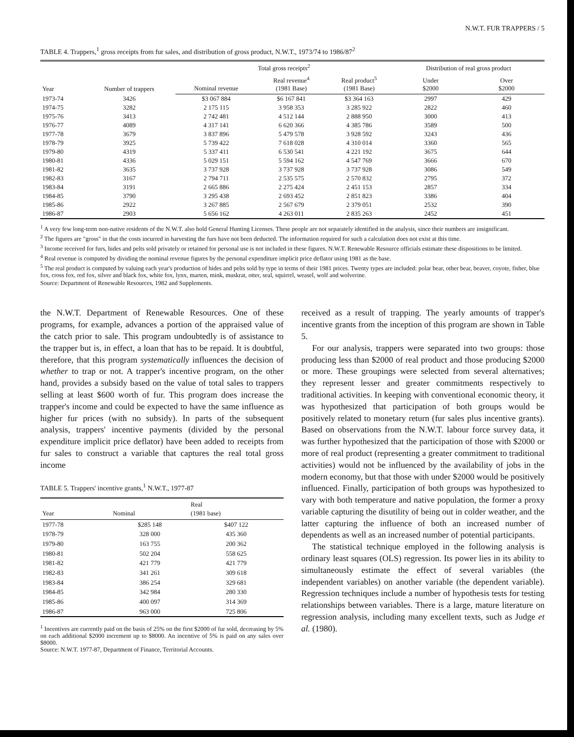N.W.T. FUR TRAPPERS / 5
TABLE 4. Trappers,<sup>1</sup> gross receipts from fur sales, and distribution of gross product, N.W.T., 1973/74 to 1986/87<sup>2</sup>
| Year | Number of trappers | Total gross receipts<sup>2</sup> | | | Distribution of real gross product | |
| --- | --- | --- | --- | --- | --- | --- |
| | | Nominal revenue | Real revenue<sup>4</sup> (1981 Base) | Real product<sup>5</sup> (1981 Base) | Under $2000 | Over $2000 |
| 1973-74 | 3426 | $3 067 884 | $6 167 841 | $3 364 163 | 2997 | 429 |
| 1974-75 | 3282 | 2 175 115 | 3 958 353 | 3 285 922 | 2822 | 460 |
| 1975-76 | 3413 | 2 742 481 | 4 512 144 | 2 888 950 | 3000 | 413 |
| 1976-77 | 4089 | 4 317 141 | 6 620 366 | 4 385 786 | 3589 | 500 |
| 1977-78 | 3679 | 3 837 896 | 5 479 578 | 3 928 592 | 3243 | 436 |
| 1978-79 | 3925 | 5 739 422 | 7 618 028 | 4 310 014 | 3360 | 565 |
| 1979-80 | 4319 | 5 337 411 | 6 530 541 | 4 221 192 | 3675 | 644 |
| 1980-81 | 4336 | 5 029 151 | 5 594 162 | 4 547 769 | 3666 | 670 |
| 1981-82 | 3635 | 3 737 928 | 3 737 928 | 3 737 928 | 3086 | 549 |
| 1982-83 | 3167 | 2 794 711 | 2 535 575 | 2 570 832 | 2795 | 372 |
| 1983-84 | 3191 | 2 665 886 | 2 275 424 | 2 451 153 | 2857 | 334 |
| 1984-85 | 3790 | 3 295 438 | 2 693 452 | 2 851 823 | 3386 | 404 |
| 1985-86 | 2922 | 3 267 885 | 2 567 679 | 2 379 051 | 2532 | 390 |
| 1986-87 | 2903 | 5 656 162 | 4 263 011 | 2 835 263 | 2452 | 451 |
<sup>1</sup> A very few long-term non-native residents of the N.W.T. also hold General Hunting Licenses. These people are not separately identified in the analysis, since their numbers are insignificant.
<sup>2</sup> The figures are "gross" in that the costs incurred in harvesting the furs have not been deducted. The information required for such a calculation does not exist at this time.
<sup>3</sup> Income received for furs, hides and pelts sold privately or retained for personal use is not included in these figures. N.W.T. Renewable Resource officials estimate these dispositions to be limited.
<sup>4</sup> Real revenue is computed by dividing the nominal revenue figures by the personal expenditure implicit price deflator using 1981 as the base.
<sup>5</sup> The real product is computed by valuing each year's production of hides and pelts sold by type in terms of their 1981 prices. Twenty types are included: polar bear, other bear, beaver, coyote, fisher, blue fox, cross fox, red fox, silver and black fox, white fox, lynx, marten, mink, muskrat, otter, seal, squirrel, weasel, wolf and wolverine.
Source: Department of Renewable Resources, 1982 and Supplements.
the N.W.T. Department of Renewable Resources. One of these programs, for example, advances a portion of the appraised value of the catch prior to sale. This program undoubtedly is of assistance to the trapper but is, in effect, a loan that has to be repaid. It is doubtful, therefore, that this program systematically influences the decision of whether to trap or not. A trapper's incentive program, on the other hand, provides a subsidy based on the value of total sales to trappers selling at least $600 worth of fur. This program does increase the trapper's income and could be expected to have the same influence as higher fur prices (with no subsidy). In parts of the subsequent analysis, trappers' incentive payments (divided by the personal expenditure implicit price deflator) have been added to receipts from fur sales to construct a variable that captures the real total gross income
TABLE 5. Trappers' incentive grants,<sup>1</sup> N.W.T., 1977-87
| Year | Nominal | Real (1981 base) |
| --- | --- | --- |
| 1977-78 | $285 148 | $407 122 |
| 1978-79 | 328 000 | 435 360 |
| 1979-80 | 163 755 | 200 362 |
| 1980-81 | 502 204 | 558 625 |
| 1981-82 | 421 779 | 421 779 |
| 1982-83 | 341 261 | 309 618 |
| 1983-84 | 386 254 | 329 681 |
| 1984-85 | 342 984 | 280 330 |
| 1985-86 | 400 097 | 314 369 |
| 1986-87 | 963 000 | 725 806 |
<sup>1</sup> Incentives are currently paid on the basis of 25% on the first $2000 of fur sold, decreasing by 5% on each additional $2000 increment up to $8000. An incentive of 5% is paid on any sales over $8000.
Source: N.W.T. 1977-87, Department of Finance, Territorial Accounts.
received as a result of trapping. The yearly amounts of trapper's incentive grants from the inception of this program are shown in Table 5.
For our analysis, trappers were separated into two groups: those producing less than $2000 of real product and those producing $2000 or more. These groupings were selected from several alternatives; they represent lesser and greater commitments respectively to traditional activities. In keeping with conventional economic theory, it was hypothesized that participation of both groups would be positively related to monetary return (fur sales plus incentive grants). Based on observations from the N.W.T. labour force survey data, it was further hypothesized that the participation of those with $2000 or more of real product (representing a greater commitment to traditional activities) would not be influenced by the availability of jobs in the modern economy, but that those with under $2000 would be positively influenced. Finally, participation of both groups was hypothesized to vary with both temperature and native population, the former a proxy variable capturing the disutility of being out in colder weather, and the latter capturing the influence of both an increased number of dependents as well as an increased number of potential participants.
The statistical technique employed in the following analysis is ordinary least squares (OLS) regression. Its power lies in its ability to simultaneously estimate the effect of several variables (the independent variables) on another variable (the dependent variable). Regression techniques include a number of hypothesis tests for testing relationships between variables. There is a large, mature literature on regression analysis, including many excellent texts, such as Judge et al. (1980).